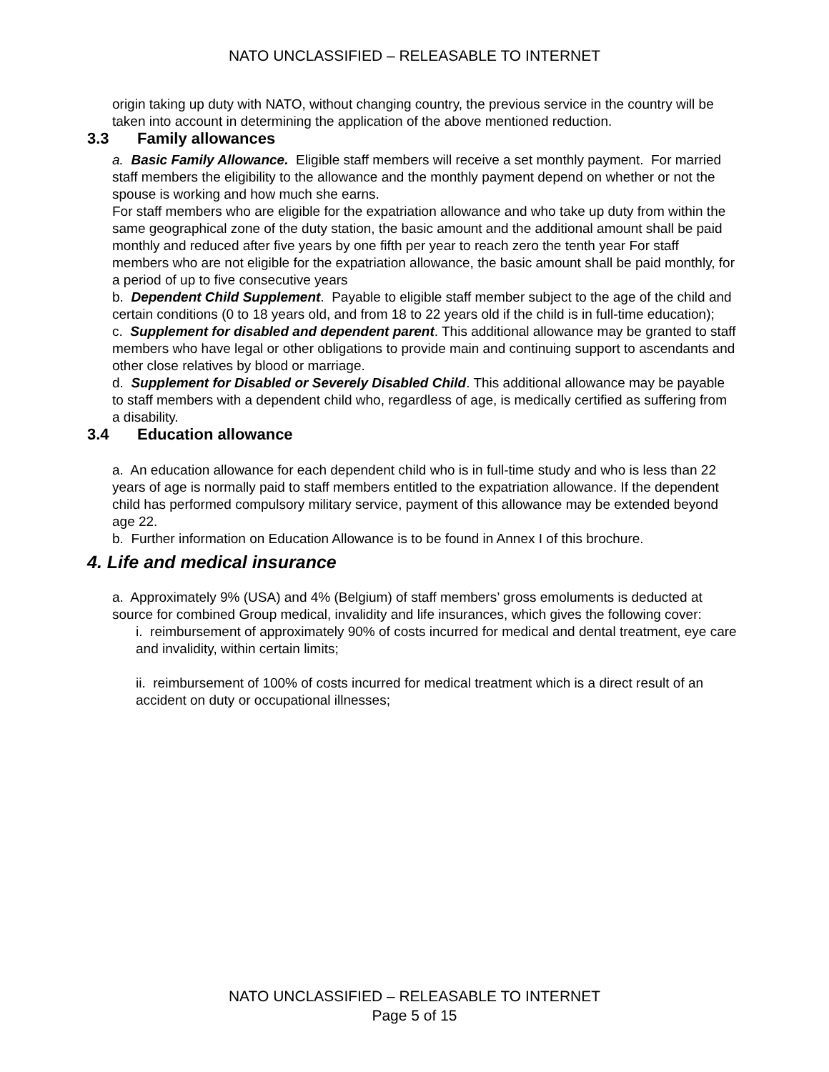NATO UNCLASSIFIED – RELEASABLE TO INTERNET
origin taking up duty with NATO, without changing country, the previous service in the country will be taken into account in determining the application of the above mentioned reduction.
3.3 Family allowances
a. Basic Family Allowance. Eligible staff members will receive a set monthly payment. For married staff members the eligibility to the allowance and the monthly payment depend on whether or not the spouse is working and how much she earns.
For staff members who are eligible for the expatriation allowance and who take up duty from within the same geographical zone of the duty station, the basic amount and the additional amount shall be paid monthly and reduced after five years by one fifth per year to reach zero the tenth year For staff members who are not eligible for the expatriation allowance, the basic amount shall be paid monthly, for a period of up to five consecutive years
b. Dependent Child Supplement. Payable to eligible staff member subject to the age of the child and certain conditions (0 to 18 years old, and from 18 to 22 years old if the child is in full-time education);
c. Supplement for disabled and dependent parent. This additional allowance may be granted to staff members who have legal or other obligations to provide main and continuing support to ascendants and other close relatives by blood or marriage.
d. Supplement for Disabled or Severely Disabled Child. This additional allowance may be payable to staff members with a dependent child who, regardless of age, is medically certified as suffering from a disability.
3.4 Education allowance
a. An education allowance for each dependent child who is in full-time study and who is less than 22 years of age is normally paid to staff members entitled to the expatriation allowance. If the dependent child has performed compulsory military service, payment of this allowance may be extended beyond age 22.
b. Further information on Education Allowance is to be found in Annex I of this brochure.
4. Life and medical insurance
a. Approximately 9% (USA) and 4% (Belgium) of staff members’ gross emoluments is deducted at source for combined Group medical, invalidity and life insurances, which gives the following cover:
i. reimbursement of approximately 90% of costs incurred for medical and dental treatment, eye care and invalidity, within certain limits;
ii. reimbursement of 100% of costs incurred for medical treatment which is a direct result of an accident on duty or occupational illnesses;
NATO UNCLASSIFIED – RELEASABLE TO INTERNET
Page 5 of 15